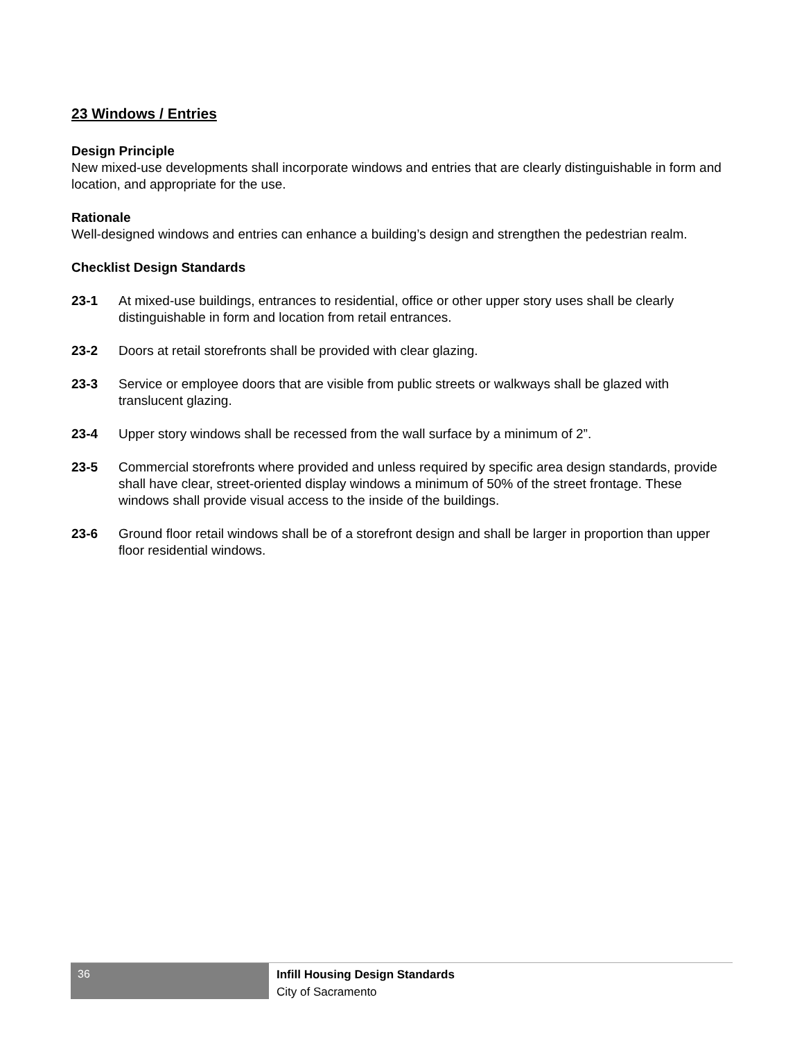23 Windows / Entries
Design Principle
New mixed-use developments shall incorporate windows and entries that are clearly distinguishable in form and location, and appropriate for the use.
Rationale
Well-designed windows and entries can enhance a building’s design and strengthen the pedestrian realm.
Checklist Design Standards
23-1 At mixed-use buildings, entrances to residential, office or other upper story uses shall be clearly distinguishable in form and location from retail entrances.
23-2 Doors at retail storefronts shall be provided with clear glazing.
23-3 Service or employee doors that are visible from public streets or walkways shall be glazed with translucent glazing.
23-4 Upper story windows shall be recessed from the wall surface by a minimum of 2”.
23-5 Commercial storefronts where provided and unless required by specific area design standards, provide shall have clear, street-oriented display windows a minimum of 50% of the street frontage. These windows shall provide visual access to the inside of the buildings.
23-6 Ground floor retail windows shall be of a storefront design and shall be larger in proportion than upper floor residential windows.
36
Infill Housing Design Standards
City of Sacramento